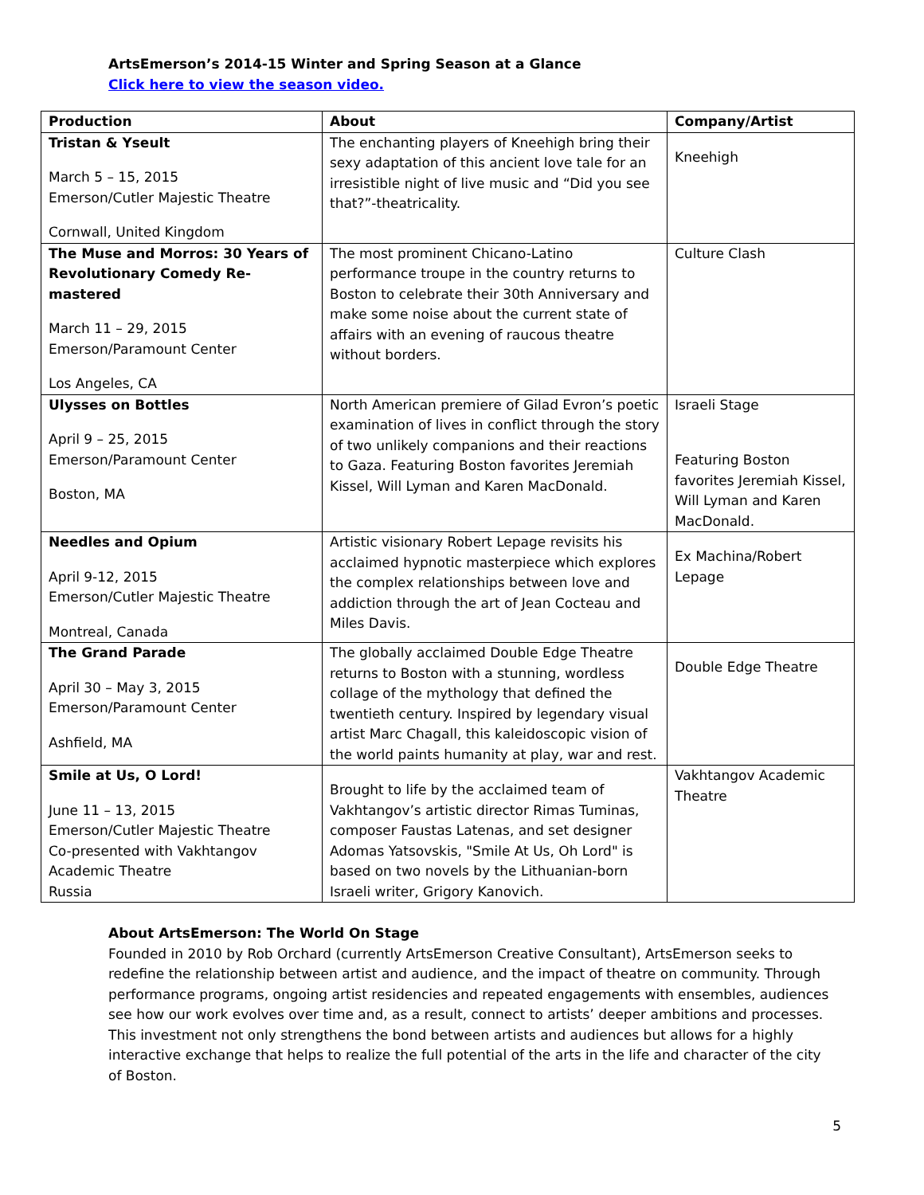ArtsEmerson’s 2014-15 Winter and Spring Season at a Glance
Click here to view the season video.
| Production | About | Company/Artist |
| --- | --- | --- |
| Tristan & Yseult March 5 – 15, 2015 Emerson/Cutler Majestic Theatre Cornwall, United Kingdom | The enchanting players of Kneehigh bring their sexy adaptation of this ancient love tale for an irresistible night of live music and “Did you see that?”-theatricality. | Kneehigh |
| The Muse and Morros: 30 Years of Revolutionary Comedy Re-mastered March 11 – 29, 2015 Emerson/Paramount Center Los Angeles, CA | The most prominent Chicano-Latino performance troupe in the country returns to Boston to celebrate their 30th Anniversary and make some noise about the current state of affairs with an evening of raucous theatre without borders. | Culture Clash |
| Ulysses on Bottles April 9 – 25, 2015 Emerson/Paramount Center Boston, MA | North American premiere of Gilad Evron’s poetic examination of lives in conflict through the story of two unlikely companions and their reactions to Gaza. Featuring Boston favorites Jeremiah Kissel, Will Lyman and Karen MacDonald. | Israeli Stage Featuring Boston favorites Jeremiah Kissel, Will Lyman and Karen MacDonald. |
| Needles and Opium April 9-12, 2015 Emerson/Cutler Majestic Theatre Montreal, Canada | Artistic visionary Robert Lepage revisits his acclaimed hypnotic masterpiece which explores the complex relationships between love and addiction through the art of Jean Cocteau and Miles Davis. | Ex Machina/Robert Lepage |
| The Grand Parade April 30 – May 3, 2015 Emerson/Paramount Center Ashfield, MA | The globally acclaimed Double Edge Theatre returns to Boston with a stunning, wordless collage of the mythology that defined the twentieth century. Inspired by legendary visual artist Marc Chagall, this kaleidoscopic vision of the world paints humanity at play, war and rest. | Double Edge Theatre |
| Smile at Us, O Lord! June 11 – 13, 2015 Emerson/Cutler Majestic Theatre Co-presented with Vakhtangov Academic Theatre Russia | Brought to life by the acclaimed team of Vakhtangov’s artistic director Rimas Tuminas, composer Faustas Latenas, and set designer Adomas Yatsovskis, "Smile At Us, Oh Lord" is based on two novels by the Lithuanian-born Israeli writer, Grigory Kanovich. | Vakhtangov Academic Theatre |
About ArtsEmerson: The World On Stage
Founded in 2010 by Rob Orchard (currently ArtsEmerson Creative Consultant), ArtsEmerson seeks to redefine the relationship between artist and audience, and the impact of theatre on community. Through performance programs, ongoing artist residencies and repeated engagements with ensembles, audiences see how our work evolves over time and, as a result, connect to artists’ deeper ambitions and processes. This investment not only strengthens the bond between artists and audiences but allows for a highly interactive exchange that helps to realize the full potential of the arts in the life and character of the city of Boston.
5